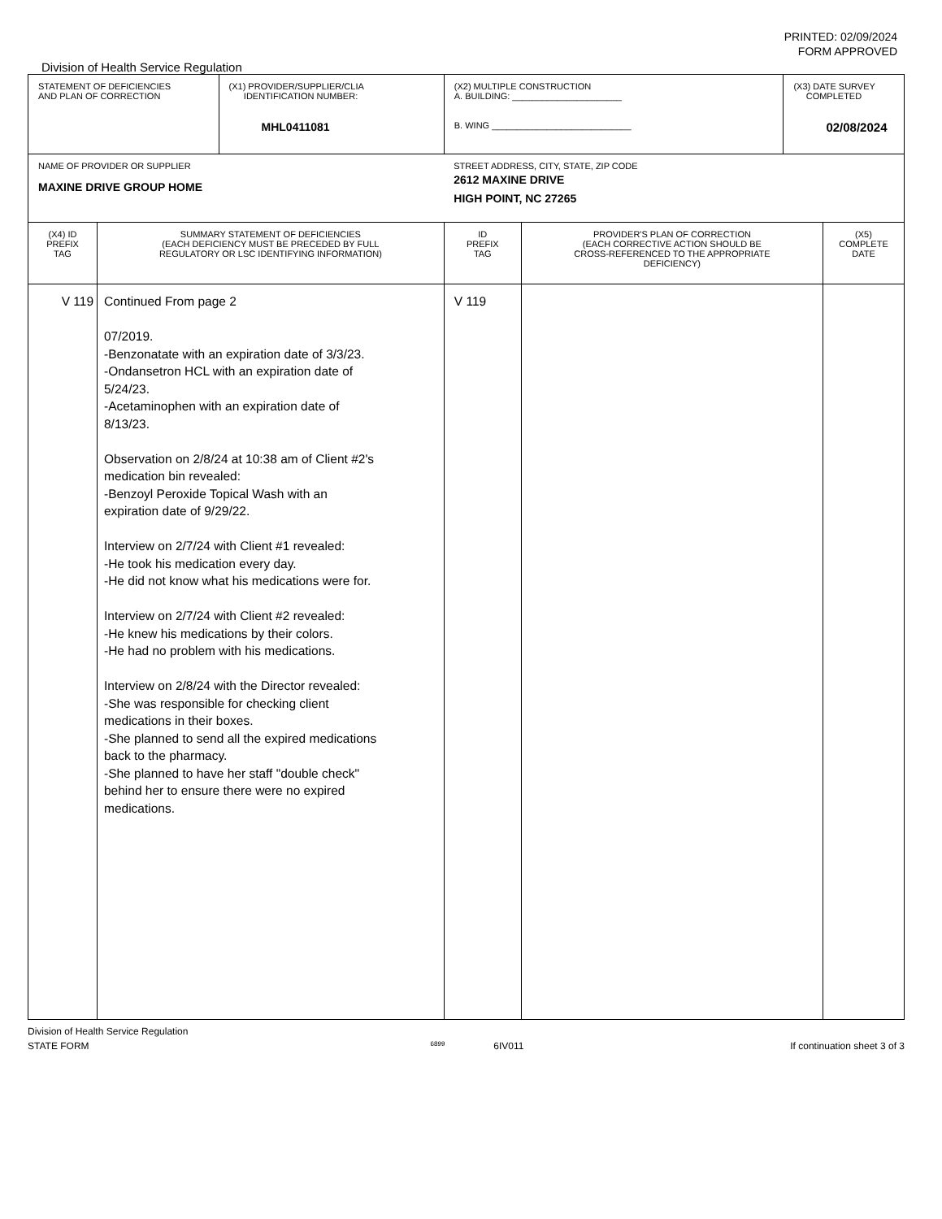PRINTED: 02/09/2024
FORM APPROVED
Division of Health Service Regulation
| STATEMENT OF DEFICIENCIES AND PLAN OF CORRECTION | | (X1) PROVIDER/SUPPLIER/CLIA IDENTIFICATION NUMBER: MHL0411081 | (X2) MULTIPLE CONSTRUCTION A. BUILDING: ______________________ B. WING ____________________________ | | (X3) DATE SURVEY COMPLETED 02/08/2024 | |
| NAME OF PROVIDER OR SUPPLIER MAXINE DRIVE GROUP HOME | | | STREET ADDRESS, CITY, STATE, ZIP CODE 2612 MAXINE DRIVE HIGH POINT, NC 27265 | | | |
| (X4) ID PREFIX TAG | SUMMARY STATEMENT OF DEFICIENCIES (EACH DEFICIENCY MUST BE PRECEDED BY FULL REGULATORY OR LSC IDENTIFYING INFORMATION) | | ID PREFIX TAG | PROVIDER'S PLAN OF CORRECTION (EACH CORRECTIVE ACTION SHOULD BE CROSS-REFERENCED TO THE APPROPRIATE DEFICIENCY) | | (X5) COMPLETE DATE |
| V 119 | Continued From page 2 07/2019. -Benzonatate with an expiration date of 3/3/23. -Ondansetron HCL with an expiration date of 5/24/23. -Acetaminophen with an expiration date of 8/13/23. Observation on 2/8/24 at 10:38 am of Client #2's medication bin revealed: -Benzoyl Peroxide Topical Wash with an expiration date of 9/29/22. Interview on 2/7/24 with Client #1 revealed: -He took his medication every day. -He did not know what his medications were for. Interview on 2/7/24 with Client #2 revealed: -He knew his medications by their colors. -He had no problem with his medications. Interview on 2/8/24 with the Director revealed: -She was responsible for checking client medications in their boxes. -She planned to send all the expired medications back to the pharmacy. -She planned to have her staff "double check" behind her to ensure there were no expired medications. | | V 119 | | | |
Division of Health Service Regulation
STATE FORM 6899 6IV011 If continuation sheet 3 of 3